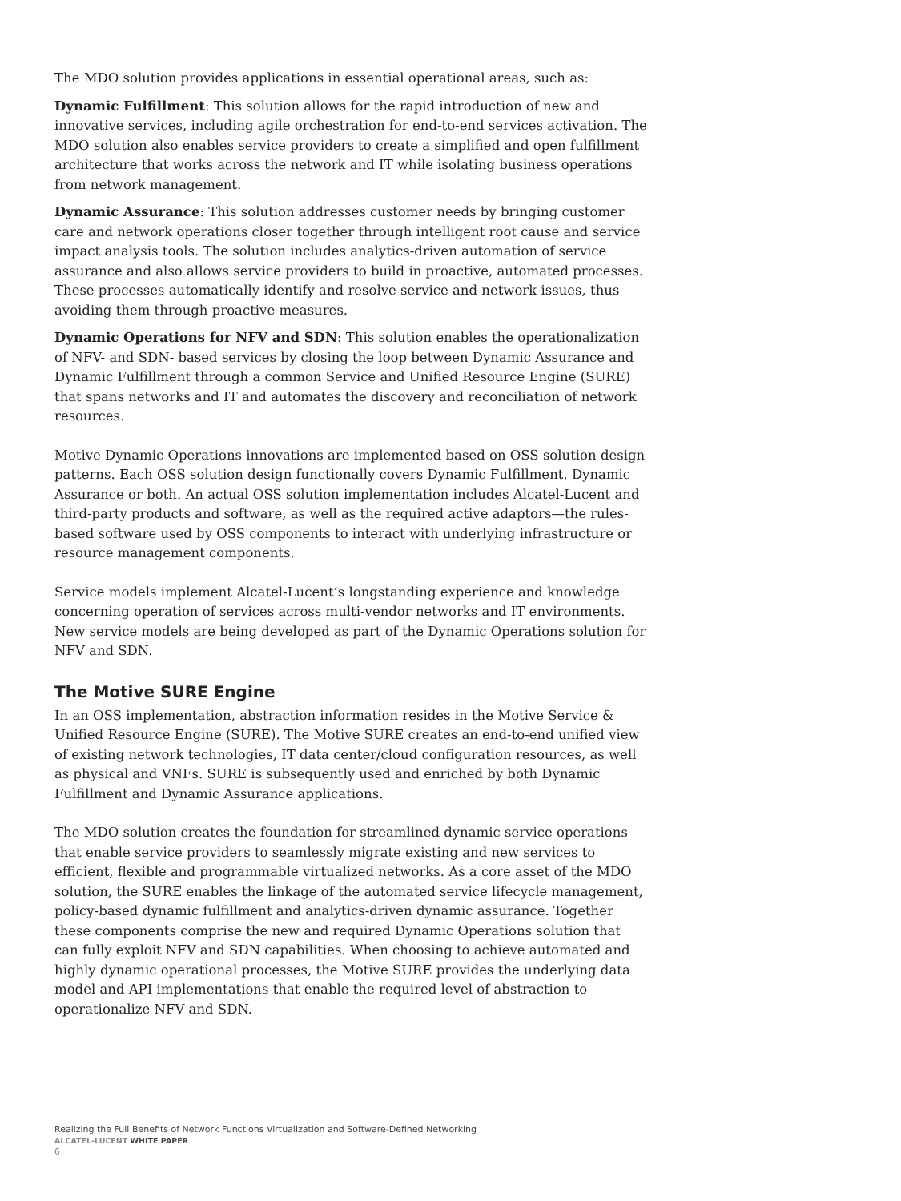The MDO solution provides applications in essential operational areas, such as:
Dynamic Fulfillment: This solution allows for the rapid introduction of new and innovative services, including agile orchestration for end-to-end services activation. The MDO solution also enables service providers to create a simplified and open fulfillment architecture that works across the network and IT while isolating business operations from network management.
Dynamic Assurance: This solution addresses customer needs by bringing customer care and network operations closer together through intelligent root cause and service impact analysis tools. The solution includes analytics-driven automation of service assurance and also allows service providers to build in proactive, automated processes. These processes automatically identify and resolve service and network issues, thus avoiding them through proactive measures.
Dynamic Operations for NFV and SDN: This solution enables the operationalization of NFV- and SDN- based services by closing the loop between Dynamic Assurance and Dynamic Fulfillment through a common Service and Unified Resource Engine (SURE) that spans networks and IT and automates the discovery and reconciliation of network resources.
Motive Dynamic Operations innovations are implemented based on OSS solution design patterns. Each OSS solution design functionally covers Dynamic Fulfillment, Dynamic Assurance or both. An actual OSS solution implementation includes Alcatel-Lucent and third-party products and software, as well as the required active adaptors—the rules-based software used by OSS components to interact with underlying infrastructure or resource management components.
Service models implement Alcatel-Lucent’s longstanding experience and knowledge concerning operation of services across multi-vendor networks and IT environments. New service models are being developed as part of the Dynamic Operations solution for NFV and SDN.
The Motive SURE Engine
In an OSS implementation, abstraction information resides in the Motive Service & Unified Resource Engine (SURE). The Motive SURE creates an end-to-end unified view of existing network technologies, IT data center/cloud configuration resources, as well as physical and VNFs. SURE is subsequently used and enriched by both Dynamic Fulfillment and Dynamic Assurance applications.
The MDO solution creates the foundation for streamlined dynamic service operations that enable service providers to seamlessly migrate existing and new services to efficient, flexible and programmable virtualized networks. As a core asset of the MDO solution, the SURE enables the linkage of the automated service lifecycle management, policy-based dynamic fulfillment and analytics-driven dynamic assurance. Together these components comprise the new and required Dynamic Operations solution that can fully exploit NFV and SDN capabilities. When choosing to achieve automated and highly dynamic operational processes, the Motive SURE provides the underlying data model and API implementations that enable the required level of abstraction to operationalize NFV and SDN.
Realizing the Full Benefits of Network Functions Virtualization and Software-Defined Networking
ALCATEL-LUCENT WHITE PAPER
6